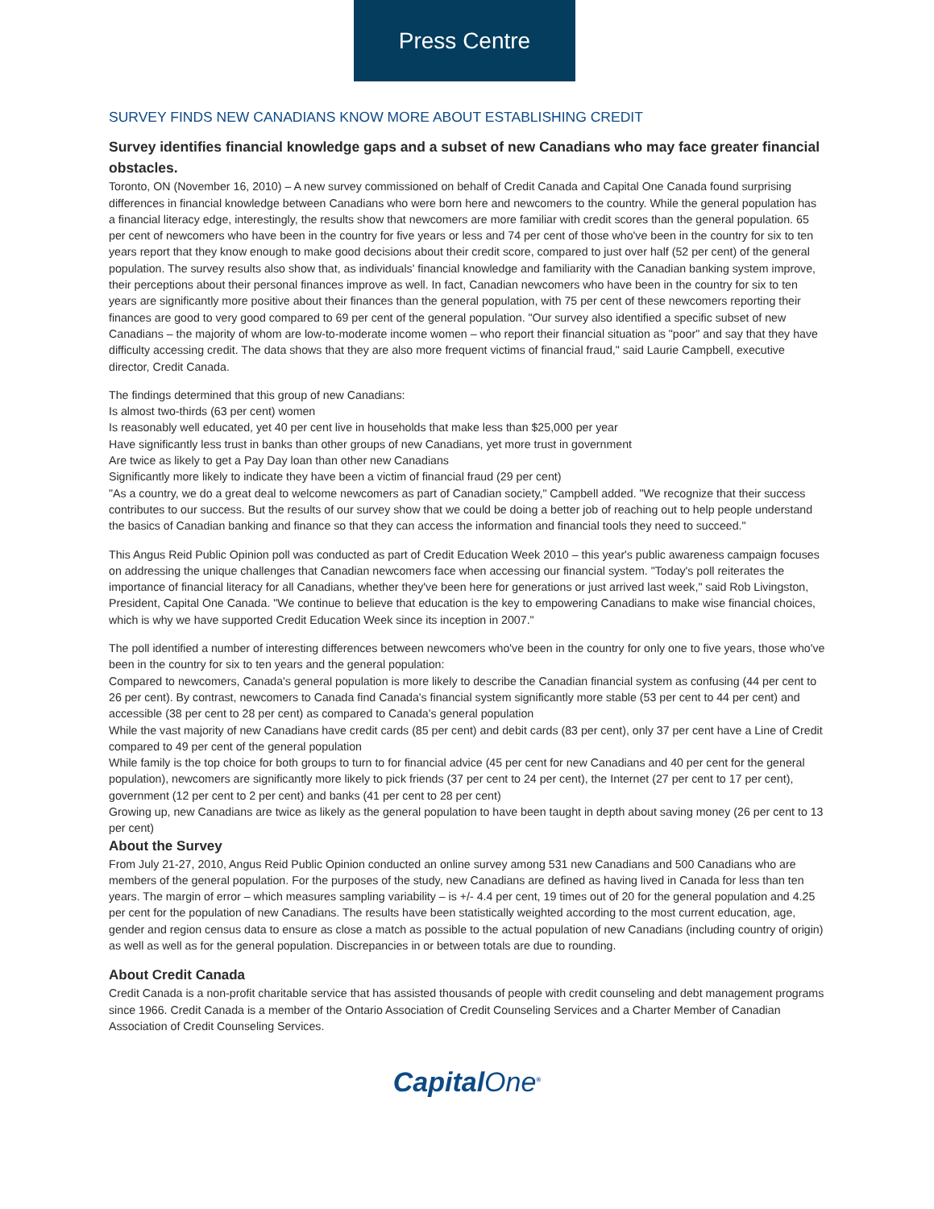Press Centre
SURVEY FINDS NEW CANADIANS KNOW MORE ABOUT ESTABLISHING CREDIT
Survey identifies financial knowledge gaps and a subset of new Canadians who may face greater financial obstacles.
Toronto, ON (November 16, 2010) – A new survey commissioned on behalf of Credit Canada and Capital One Canada found surprising differences in financial knowledge between Canadians who were born here and newcomers to the country. While the general population has a financial literacy edge, interestingly, the results show that newcomers are more familiar with credit scores than the general population. 65 per cent of newcomers who have been in the country for five years or less and 74 per cent of those who've been in the country for six to ten years report that they know enough to make good decisions about their credit score, compared to just over half (52 per cent) of the general population. The survey results also show that, as individuals' financial knowledge and familiarity with the Canadian banking system improve, their perceptions about their personal finances improve as well. In fact, Canadian newcomers who have been in the country for six to ten years are significantly more positive about their finances than the general population, with 75 per cent of these newcomers reporting their finances are good to very good compared to 69 per cent of the general population. "Our survey also identified a specific subset of new Canadians – the majority of whom are low-to-moderate income women – who report their financial situation as "poor" and say that they have difficulty accessing credit. The data shows that they are also more frequent victims of financial fraud," said Laurie Campbell, executive director, Credit Canada.
The findings determined that this group of new Canadians:
Is almost two-thirds (63 per cent) women
Is reasonably well educated, yet 40 per cent live in households that make less than $25,000 per year
Have significantly less trust in banks than other groups of new Canadians, yet more trust in government
Are twice as likely to get a Pay Day loan than other new Canadians
Significantly more likely to indicate they have been a victim of financial fraud (29 per cent)
"As a country, we do a great deal to welcome newcomers as part of Canadian society," Campbell added. "We recognize that their success contributes to our success. But the results of our survey show that we could be doing a better job of reaching out to help people understand the basics of Canadian banking and finance so that they can access the information and financial tools they need to succeed."
This Angus Reid Public Opinion poll was conducted as part of Credit Education Week 2010 – this year's public awareness campaign focuses on addressing the unique challenges that Canadian newcomers face when accessing our financial system. "Today's poll reiterates the importance of financial literacy for all Canadians, whether they've been here for generations or just arrived last week," said Rob Livingston, President, Capital One Canada. "We continue to believe that education is the key to empowering Canadians to make wise financial choices, which is why we have supported Credit Education Week since its inception in 2007."
The poll identified a number of interesting differences between newcomers who've been in the country for only one to five years, those who've been in the country for six to ten years and the general population:
Compared to newcomers, Canada's general population is more likely to describe the Canadian financial system as confusing (44 per cent to 26 per cent). By contrast, newcomers to Canada find Canada's financial system significantly more stable (53 per cent to 44 per cent) and accessible (38 per cent to 28 per cent) as compared to Canada's general population
While the vast majority of new Canadians have credit cards (85 per cent) and debit cards (83 per cent), only 37 per cent have a Line of Credit compared to 49 per cent of the general population
While family is the top choice for both groups to turn to for financial advice (45 per cent for new Canadians and 40 per cent for the general population), newcomers are significantly more likely to pick friends (37 per cent to 24 per cent), the Internet (27 per cent to 17 per cent), government (12 per cent to 2 per cent) and banks (41 per cent to 28 per cent)
Growing up, new Canadians are twice as likely as the general population to have been taught in depth about saving money (26 per cent to 13 per cent)
About the Survey
From July 21-27, 2010, Angus Reid Public Opinion conducted an online survey among 531 new Canadians and 500 Canadians who are members of the general population. For the purposes of the study, new Canadians are defined as having lived in Canada for less than ten years. The margin of error – which measures sampling variability – is +/- 4.4 per cent, 19 times out of 20 for the general population and 4.25 per cent for the population of new Canadians. The results have been statistically weighted according to the most current education, age, gender and region census data to ensure as close a match as possible to the actual population of new Canadians (including country of origin) as well as well as for the general population. Discrepancies in or between totals are due to rounding.
About Credit Canada
Credit Canada is a non-profit charitable service that has assisted thousands of people with credit counseling and debt management programs since 1966. Credit Canada is a member of the Ontario Association of Credit Counseling Services and a Charter Member of Canadian Association of Credit Counseling Services.
CapitalOne<sup>®</sup>